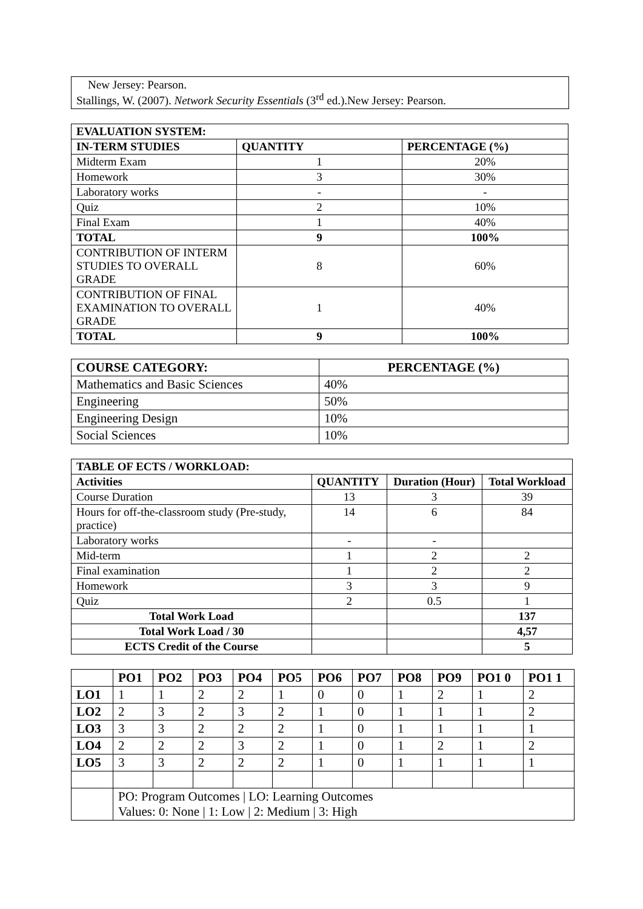New Jersey: Pearson.
Stallings, W. (2007). Network Security Essentials (3<sup>rd</sup> ed.).New Jersey: Pearson.
| EVALUATION SYSTEM: | | |
| --- | --- | --- |
| IN-TERM STUDIES | QUANTITY | PERCENTAGE (%) |
| Midterm Exam | 1 | 20% |
| Homework | 3 | 30% |
| Laboratory works | - | - |
| Quiz | 2 | 10% |
| Final Exam | 1 | 40% |
| TOTAL | 9 | 100% |
| CONTRIBUTION OF INTERM STUDIES TO OVERALL GRADE | 8 | 60% |
| CONTRIBUTION OF FINAL EXAMINATION TO OVERALL GRADE | 1 | 40% |
| TOTAL | 9 | 100% |
| COURSE CATEGORY: | PERCENTAGE (%) |
| --- | --- |
| Mathematics and Basic Sciences | 40% |
| Engineering | 50% |
| Engineering Design | 10% |
| Social Sciences | 10% |
| TABLE OF ECTS / WORKLOAD: | | | |
| --- | --- | --- | --- |
| Activities | QUANTITY | Duration (Hour) | Total Workload |
| Course Duration | 13 | 3 | 39 |
| Hours for off-the-classroom study (Pre-study, practice) | 14 | 6 | 84 |
| Laboratory works | - | - | |
| Mid-term | 1 | 2 | 2 |
| Final examination | 1 | 2 | 2 |
| Homework | 3 | 3 | 9 |
| Quiz | 2 | 0.5 | 1 |
| Total Work Load | | | 137 |
| Total Work Load / 30 | | | 4,57 |
| ECTS Credit of the Course | | | 5 |
| | PO1 | PO2 | PO3 | PO4 | PO5 | PO6 | PO7 | PO8 | PO9 | PO1 0 | PO1 1 |
| --- | --- | --- | --- | --- | --- | --- | --- | --- | --- | --- | --- |
| LO1 | 1 | 1 | 2 | 2 | 1 | 0 | 0 | 1 | 2 | 1 | 2 |
| LO2 | 2 | 3 | 2 | 3 | 2 | 1 | 0 | 1 | 1 | 1 | 2 |
| LO3 | 3 | 3 | 2 | 2 | 2 | 1 | 0 | 1 | 1 | 1 | 1 |
| LO4 | 2 | 2 | 2 | 3 | 2 | 1 | 0 | 1 | 2 | 1 | 2 |
| LO5 | 3 | 3 | 2 | 2 | 2 | 1 | 0 | 1 | 1 | 1 | 1 |
| | PO: Program Outcomes / LO: Learning Outcomes Values: 0: None / 1: Low / 2: Medium / 3: High | | | | | | | | | | |